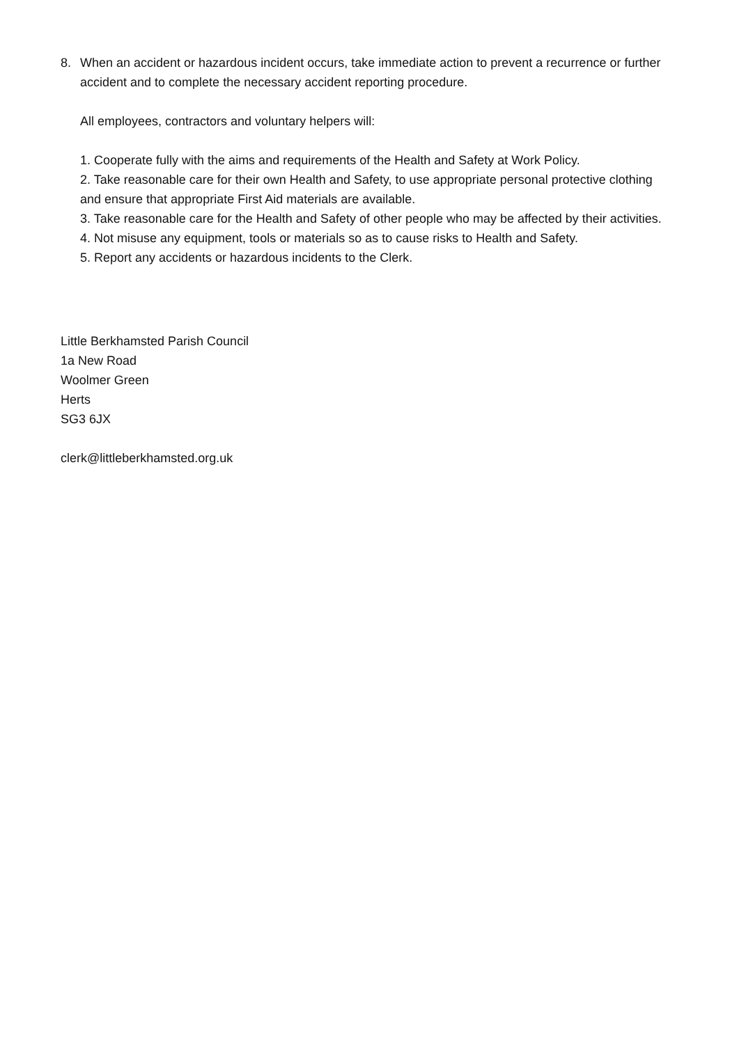8. When an accident or hazardous incident occurs, take immediate action to prevent a recurrence or further accident and to complete the necessary accident reporting procedure.
All employees, contractors and voluntary helpers will:
1. Cooperate fully with the aims and requirements of the Health and Safety at Work Policy.
2. Take reasonable care for their own Health and Safety, to use appropriate personal protective clothing and ensure that appropriate First Aid materials are available.
3. Take reasonable care for the Health and Safety of other people who may be affected by their activities.
4. Not misuse any equipment, tools or materials so as to cause risks to Health and Safety.
5. Report any accidents or hazardous incidents to the Clerk.
Little Berkhamsted Parish Council
1a New Road
Woolmer Green
Herts
SG3 6JX
clerk@littleberkhamsted.org.uk